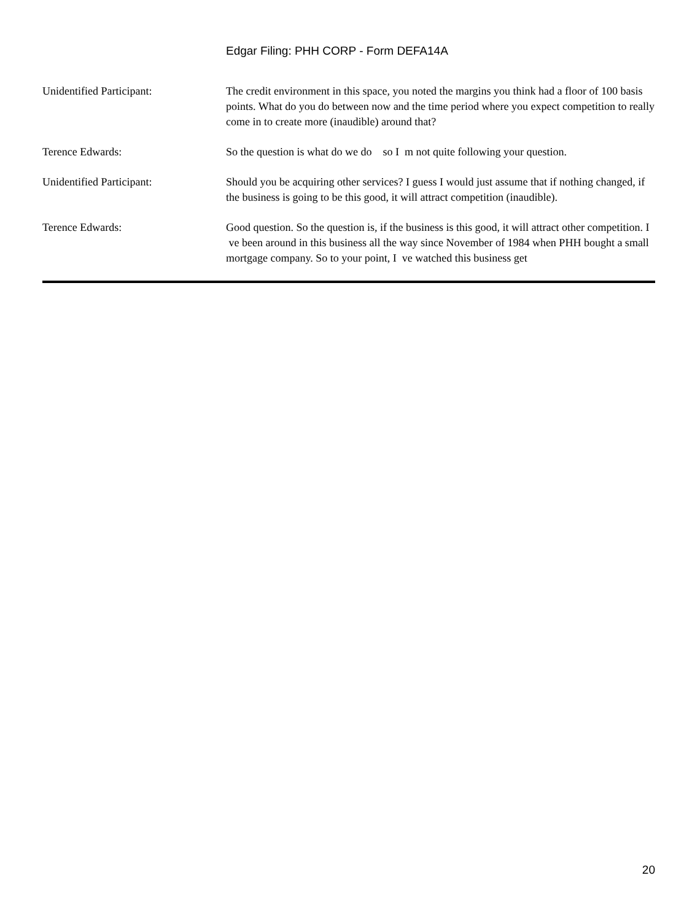Edgar Filing: PHH CORP - Form DEFA14A
Unidentified Participant: The credit environment in this space, you noted the margins you think had a floor of 100 basis points. What do you do between now and the time period where you expect competition to really come in to create more (inaudible) around that?
Terence Edwards: So the question is what do we do so I m not quite following your question.
Unidentified Participant: Should you be acquiring other services? I guess I would just assume that if nothing changed, if the business is going to be this good, it will attract competition (inaudible).
Terence Edwards: Good question. So the question is, if the business is this good, it will attract other competition. I ve been around in this business all the way since November of 1984 when PHH bought a small mortgage company. So to your point, I ve watched this business get
20